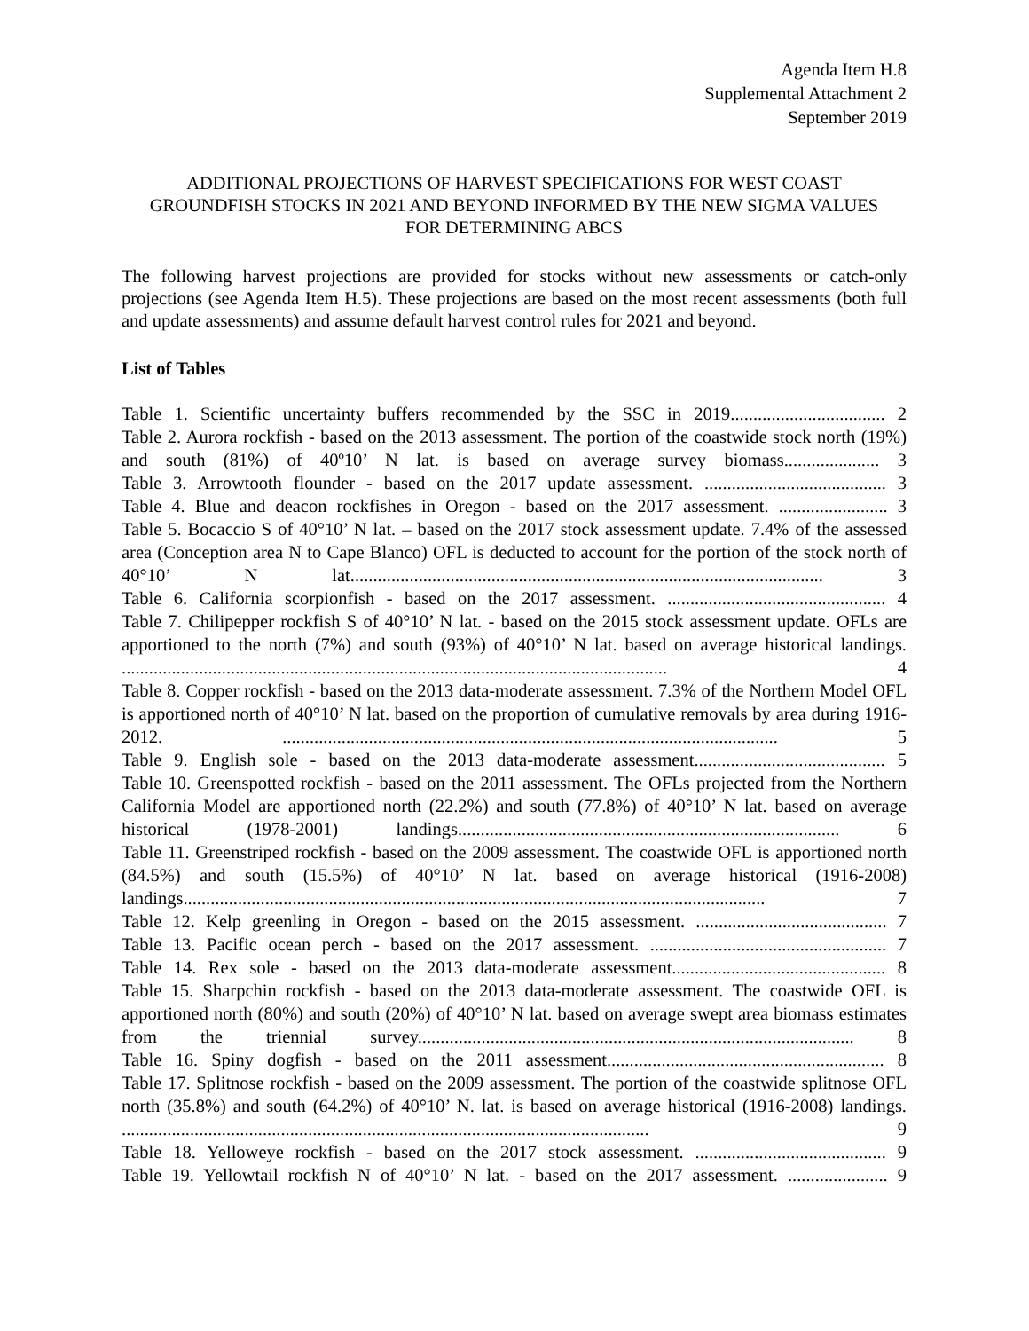Agenda Item H.8
Supplemental Attachment 2
September 2019
ADDITIONAL PROJECTIONS OF HARVEST SPECIFICATIONS FOR WEST COAST GROUNDFISH STOCKS IN 2021 AND BEYOND INFORMED BY THE NEW SIGMA VALUES FOR DETERMINING ABCS
The following harvest projections are provided for stocks without new assessments or catch-only projections (see Agenda Item H.5). These projections are based on the most recent assessments (both full and update assessments) and assume default harvest control rules for 2021 and beyond.
List of Tables
Table 1. Scientific uncertainty buffers recommended by the SSC in 2019.................................. 2
Table 2. Aurora rockfish - based on the 2013 assessment. The portion of the coastwide stock north (19%) and south (81%) of 40º10’ N lat. is based on average survey biomass..................... 3
Table 3. Arrowtooth flounder - based on the 2017 update assessment. ........................................ 3
Table 4. Blue and deacon rockfishes in Oregon - based on the 2017 assessment. ........................ 3
Table 5. Bocaccio S of 40°10’ N lat. – based on the 2017 stock assessment update. 7.4% of the assessed area (Conception area N to Cape Blanco) OFL is deducted to account for the portion of the stock north of 40°10’ N lat........................................................................................................ 3
Table 6. California scorpionfish - based on the 2017 assessment. ................................................ 4
Table 7. Chilipepper rockfish S of 40°10’ N lat. - based on the 2015 stock assessment update. OFLs are apportioned to the north (7%) and south (93%) of 40°10’ N lat. based on average historical landings. ........................................................................................................................ 4
Table 8. Copper rockfish - based on the 2013 data-moderate assessment. 7.3% of the Northern Model OFL is apportioned north of 40°10’ N lat. based on the proportion of cumulative removals by area during 1916-2012. ............................................................................................................. 5
Table 9. English sole - based on the 2013 data-moderate assessment.......................................... 5
Table 10. Greenspotted rockfish - based on the 2011 assessment. The OFLs projected from the Northern California Model are apportioned north (22.2%) and south (77.8%) of 40°10’ N lat. based on average historical (1978-2001) landings.................................................................................... 6
Table 11. Greenstriped rockfish - based on the 2009 assessment. The coastwide OFL is apportioned north (84.5%) and south (15.5%) of 40°10’ N lat. based on average historical (1916-2008) landings................................................................................................................................ 7
Table 12. Kelp greenling in Oregon - based on the 2015 assessment. .......................................... 7
Table 13. Pacific ocean perch - based on the 2017 assessment. .................................................... 7
Table 14. Rex sole - based on the 2013 data-moderate assessment............................................... 8
Table 15. Sharpchin rockfish - based on the 2013 data-moderate assessment. The coastwide OFL is apportioned north (80%) and south (20%) of 40°10’ N lat. based on average swept area biomass estimates from the triennial survey................................................................................................ 8
Table 16. Spiny dogfish - based on the 2011 assessment............................................................. 8
Table 17. Splitnose rockfish - based on the 2009 assessment. The portion of the coastwide splitnose OFL north (35.8%) and south (64.2%) of 40°10’ N. lat. is based on average historical (1916-2008) landings. .................................................................................................................... 9
Table 18. Yelloweye rockfish - based on the 2017 stock assessment. .......................................... 9
Table 19. Yellowtail rockfish N of 40°10’ N lat. - based on the 2017 assessment. ...................... 9